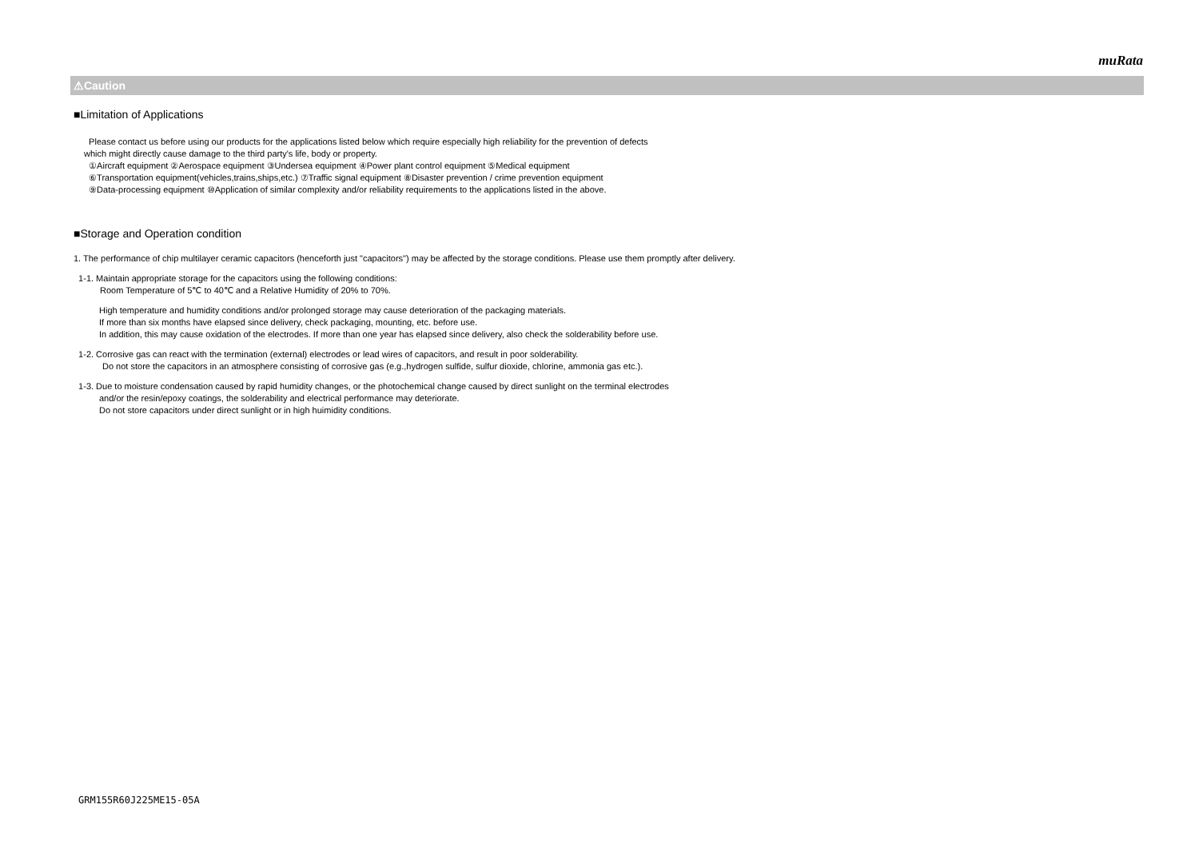muRata
⚠Caution
■Limitation of Applications
Please contact us before using our products for the applications listed below which require especially high reliability for the prevention of defects
which might directly cause damage to the third party's life, body or property.
①Aircraft equipment ②Aerospace equipment ③Undersea equipment ④Power plant control equipment ⑤Medical equipment
⑥Transportation equipment(vehicles,trains,ships,etc.) ⑦Traffic signal equipment ⑧Disaster prevention / crime prevention equipment
⑨Data-processing equipment ⑩Application of similar complexity and/or reliability requirements to the applications listed in the above.
■Storage and Operation condition
1. The performance of chip multilayer ceramic capacitors (henceforth just "capacitors") may be affected by the storage conditions. Please use them promptly after delivery.
1-1. Maintain appropriate storage for the capacitors using the following conditions:
Room Temperature of 5℃ to 40℃ and a Relative Humidity of 20% to 70%.
High temperature and humidity conditions and/or prolonged storage may cause deterioration of the packaging materials.
If more than six months have elapsed since delivery, check packaging, mounting, etc. before use.
In addition, this may cause oxidation of the electrodes. If more than one year has elapsed since delivery, also check the solderability before use.
1-2. Corrosive gas can react with the termination (external) electrodes or lead wires of capacitors, and result in poor solderability.
Do not store the capacitors in an atmosphere consisting of corrosive gas (e.g.,hydrogen sulfide, sulfur dioxide, chlorine, ammonia gas etc.).
1-3. Due to moisture condensation caused by rapid humidity changes, or the photochemical change caused by direct sunlight on the terminal electrodes
and/or the resin/epoxy coatings, the solderability and electrical performance may deteriorate.
Do not store capacitors under direct sunlight or in high huimidity conditions.
GRM155R60J225ME15-05A